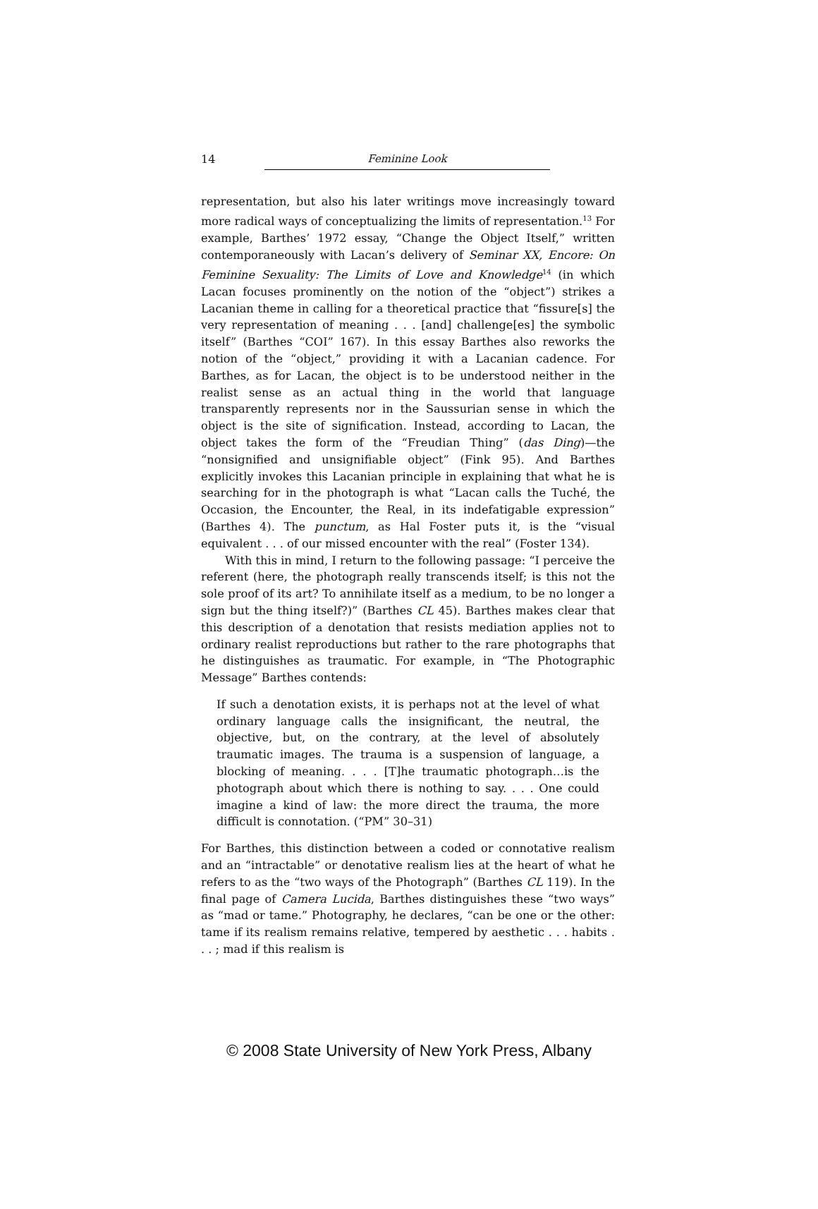14 Feminine Look
representation, but also his later writings move increasingly toward more radical ways of conceptualizing the limits of representation.<sup>13</sup> For example, Barthes’ 1972 essay, “Change the Object Itself,” written contemporaneously with Lacan’s delivery of Seminar XX, Encore: On Feminine Sexuality: The Limits of Love and Knowledge<sup>14</sup> (in which Lacan focuses prominently on the notion of the “object”) strikes a Lacanian theme in calling for a theoretical practice that “fissure[s] the very representation of meaning . . . [and] challenge[es] the symbolic itself” (Barthes “COI” 167). In this essay Barthes also reworks the notion of the “object,” providing it with a Lacanian cadence. For Barthes, as for Lacan, the object is to be understood neither in the realist sense as an actual thing in the world that language transparently represents nor in the Saussurian sense in which the object is the site of signification. Instead, according to Lacan, the object takes the form of the “Freudian Thing” (das Ding)—the “nonsignified and unsignifiable object” (Fink 95). And Barthes explicitly invokes this Lacanian principle in explaining that what he is searching for in the photograph is what “Lacan calls the Tuché, the Occasion, the Encounter, the Real, in its indefatigable expression” (Barthes 4). The punctum, as Hal Foster puts it, is the “visual equivalent . . . of our missed encounter with the real” (Foster 134).
With this in mind, I return to the following passage: “I perceive the referent (here, the photograph really transcends itself; is this not the sole proof of its art? To annihilate itself as a medium, to be no longer a sign but the thing itself?)” (Barthes CL 45). Barthes makes clear that this description of a denotation that resists mediation applies not to ordinary realist reproductions but rather to the rare photographs that he distinguishes as traumatic. For example, in “The Photographic Message” Barthes contends:
If such a denotation exists, it is perhaps not at the level of what ordinary language calls the insignificant, the neutral, the objective, but, on the contrary, at the level of absolutely traumatic images. The trauma is a suspension of language, a blocking of meaning. . . . [T]he traumatic photograph…is the photograph about which there is nothing to say. . . . One could imagine a kind of law: the more direct the trauma, the more difficult is connotation. (“PM” 30–31)
For Barthes, this distinction between a coded or connotative realism and an “intractable” or denotative realism lies at the heart of what he refers to as the “two ways of the Photograph” (Barthes CL 119). In the final page of Camera Lucida, Barthes distinguishes these “two ways” as “mad or tame.” Photography, he declares, “can be one or the other: tame if its realism remains relative, tempered by aesthetic . . . habits . . . ; mad if this realism is
© 2008 State University of New York Press, Albany